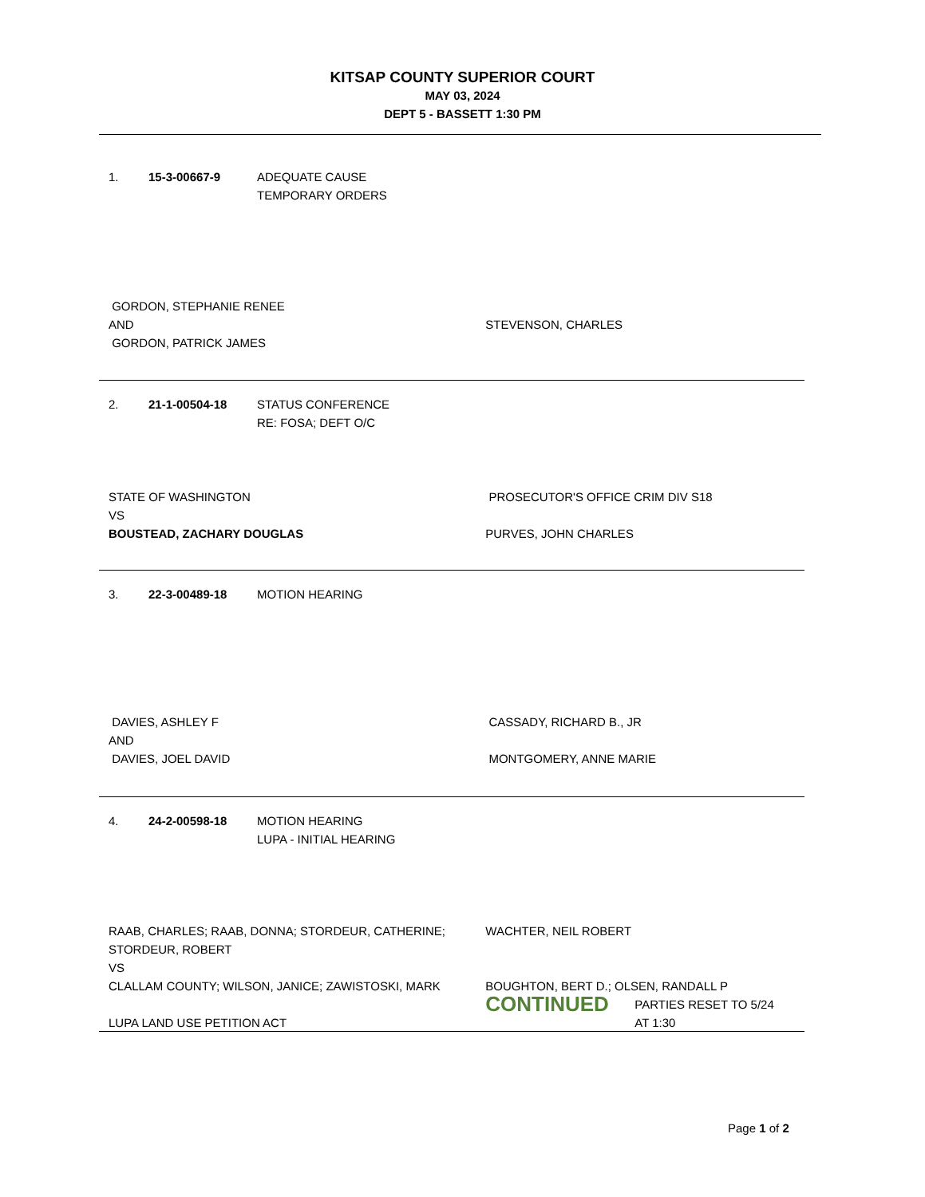KITSAP COUNTY SUPERIOR COURT
MAY 03, 2024
DEPT 5 - BASSETT 1:30 PM
1. 15-3-00667-9 ADEQUATE CAUSE
TEMPORARY ORDERS
GORDON, STEPHANIE RENEE
AND
GORDON, PATRICK JAMES
STEVENSON, CHARLES
2. 21-1-00504-18 STATUS CONFERENCE
RE: FOSA; DEFT O/C
STATE OF WASHINGTON
VS
BOUSTEAD, ZACHARY DOUGLAS
PROSECUTOR'S OFFICE CRIM DIV S18
PURVES, JOHN CHARLES
3. 22-3-00489-18 MOTION HEARING
DAVIES, ASHLEY F
AND
DAVIES, JOEL DAVID
CASSADY, RICHARD B., JR
MONTGOMERY, ANNE MARIE
4. 24-2-00598-18 MOTION HEARING
LUPA - INITIAL HEARING
RAAB, CHARLES; RAAB, DONNA; STORDEUR, CATHERINE;
STORDEUR, ROBERT
VS
CLALLAM COUNTY; WILSON, JANICE; ZAWISTOSKI, MARK
LUPA LAND USE PETITION ACT
WACHTER, NEIL ROBERT
BOUGHTON, BERT D.; OLSEN, RANDALL P
CONTINUED PARTIES RESET TO 5/24
AT 1:30
Page 1 of 2